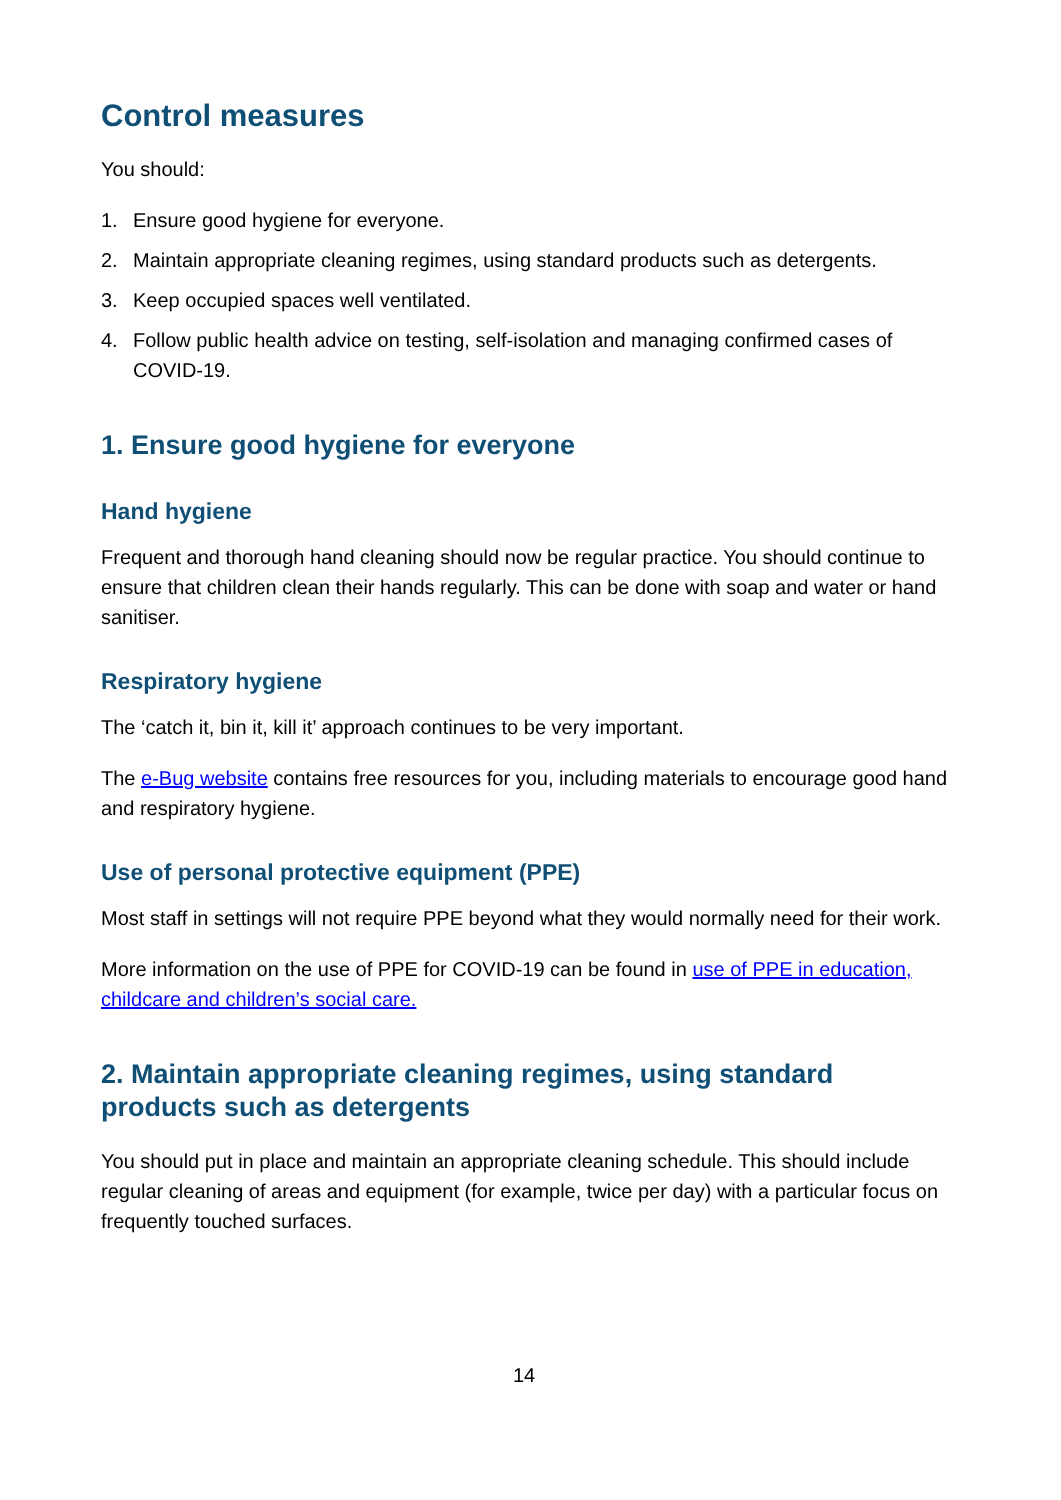Control measures
You should:
1. Ensure good hygiene for everyone.
2. Maintain appropriate cleaning regimes, using standard products such as detergents.
3. Keep occupied spaces well ventilated.
4. Follow public health advice on testing, self-isolation and managing confirmed cases of COVID-19.
1. Ensure good hygiene for everyone
Hand hygiene
Frequent and thorough hand cleaning should now be regular practice. You should continue to ensure that children clean their hands regularly. This can be done with soap and water or hand sanitiser.
Respiratory hygiene
The ‘catch it, bin it, kill it’ approach continues to be very important.
The e-Bug website contains free resources for you, including materials to encourage good hand and respiratory hygiene.
Use of personal protective equipment (PPE)
Most staff in settings will not require PPE beyond what they would normally need for their work.
More information on the use of PPE for COVID-19 can be found in use of PPE in education, childcare and children’s social care.
2. Maintain appropriate cleaning regimes, using standard products such as detergents
You should put in place and maintain an appropriate cleaning schedule. This should include regular cleaning of areas and equipment (for example, twice per day) with a particular focus on frequently touched surfaces.
14